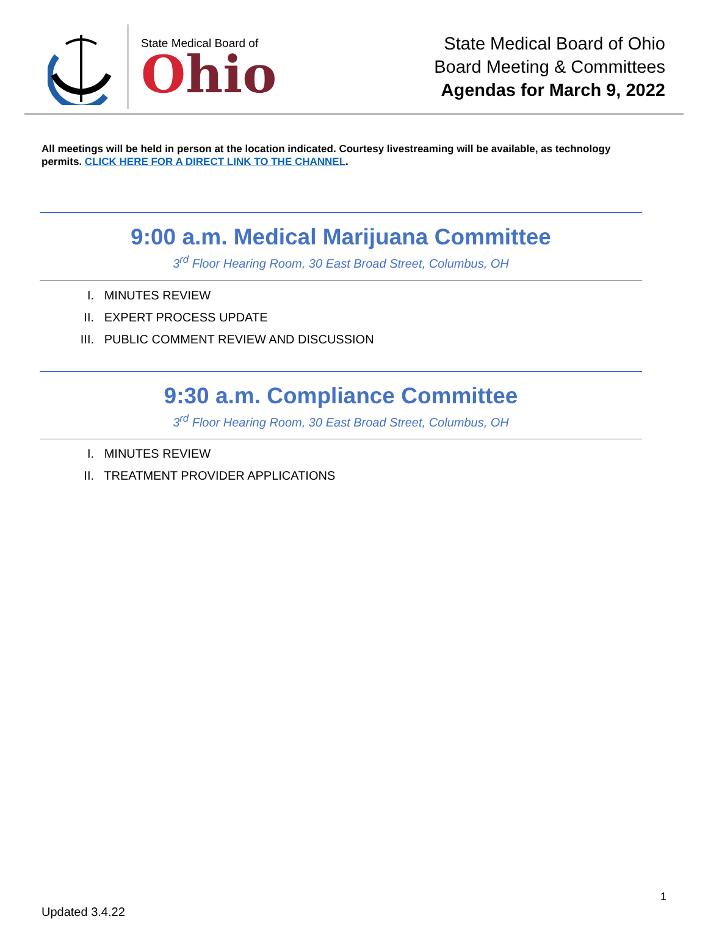State Medical Board of
Ohio
State Medical Board of Ohio
Board Meeting & Committees
Agendas for March 9, 2022
All meetings will be held in person at the location indicated. Courtesy livestreaming will be available, as technology permits. CLICK HERE FOR A DIRECT LINK TO THE CHANNEL.
9:00 a.m. Medical Marijuana Committee
3<sup>rd</sup> Floor Hearing Room, 30 East Broad Street, Columbus, OH
I. MINUTES REVIEW
II. EXPERT PROCESS UPDATE
III. PUBLIC COMMENT REVIEW AND DISCUSSION
9:30 a.m. Compliance Committee
3<sup>rd</sup> Floor Hearing Room, 30 East Broad Street, Columbus, OH
I. MINUTES REVIEW
II. TREATMENT PROVIDER APPLICATIONS
1
Updated 3.4.22